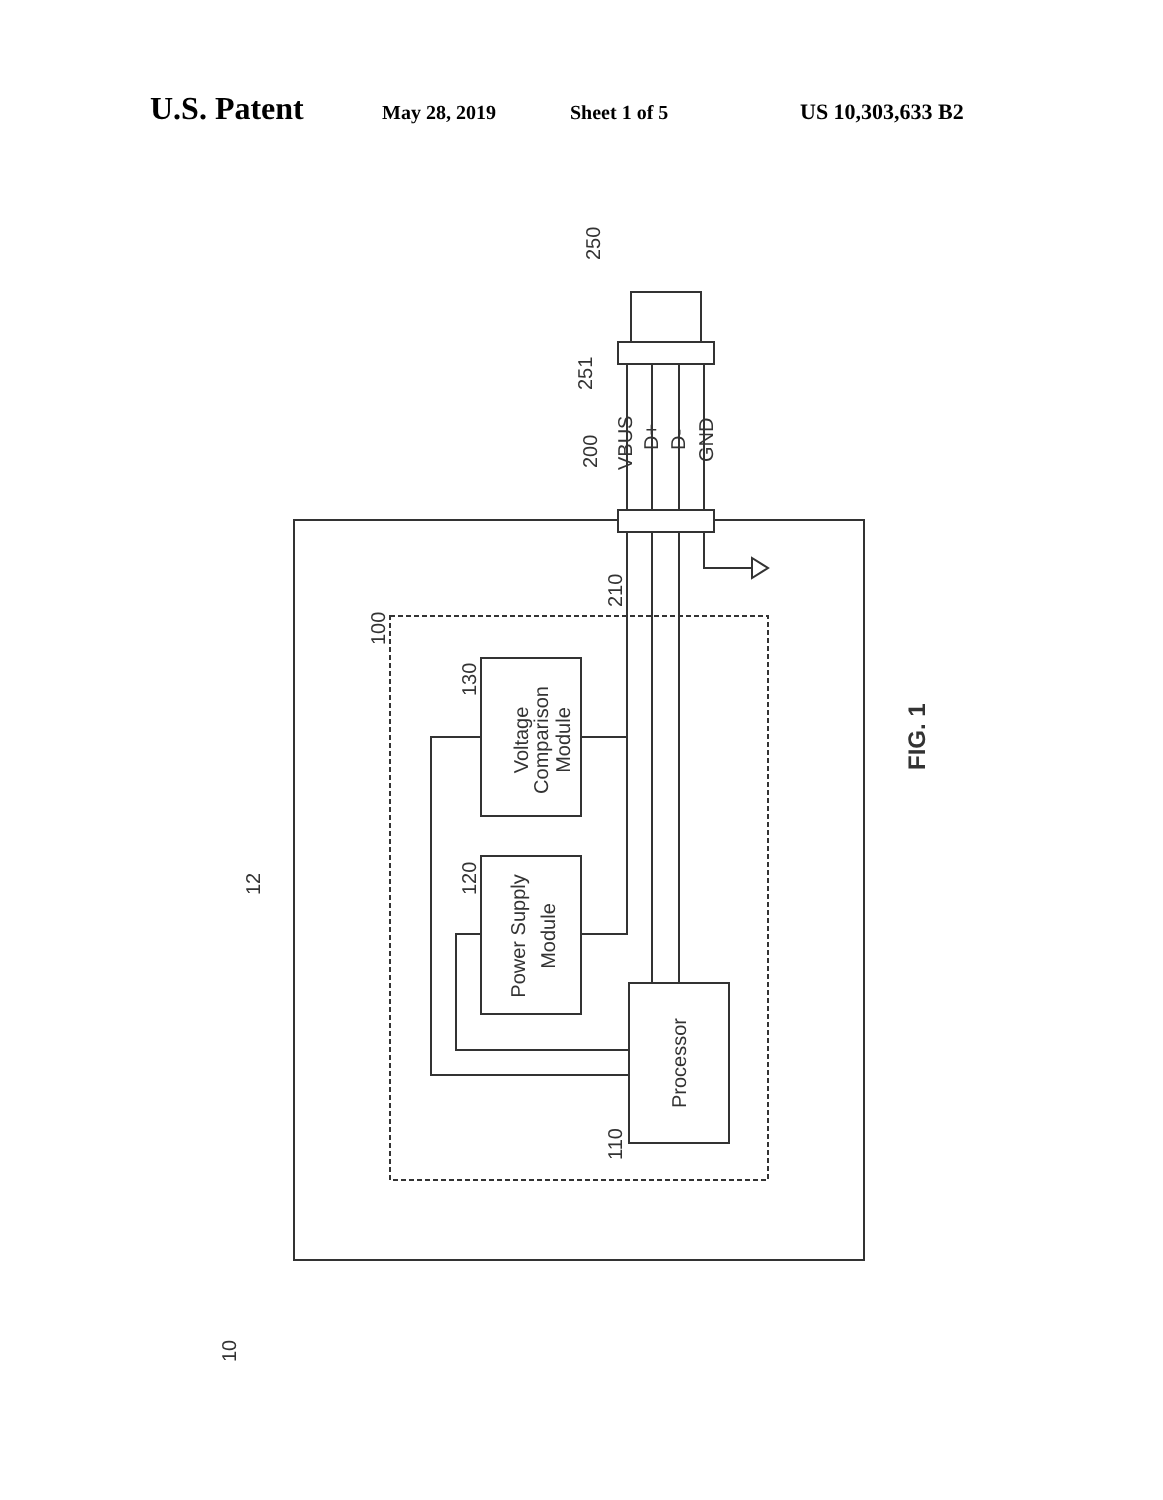U.S. Patent May 28, 2019 Sheet 1 of 5 US 10,303,633 B2
Voltage
Comparison
Module
Power Supply
Module
Processor
VBUS
D+
D-
GND
250
251
200
210
100
130
120
110
12
10
FIG. 1